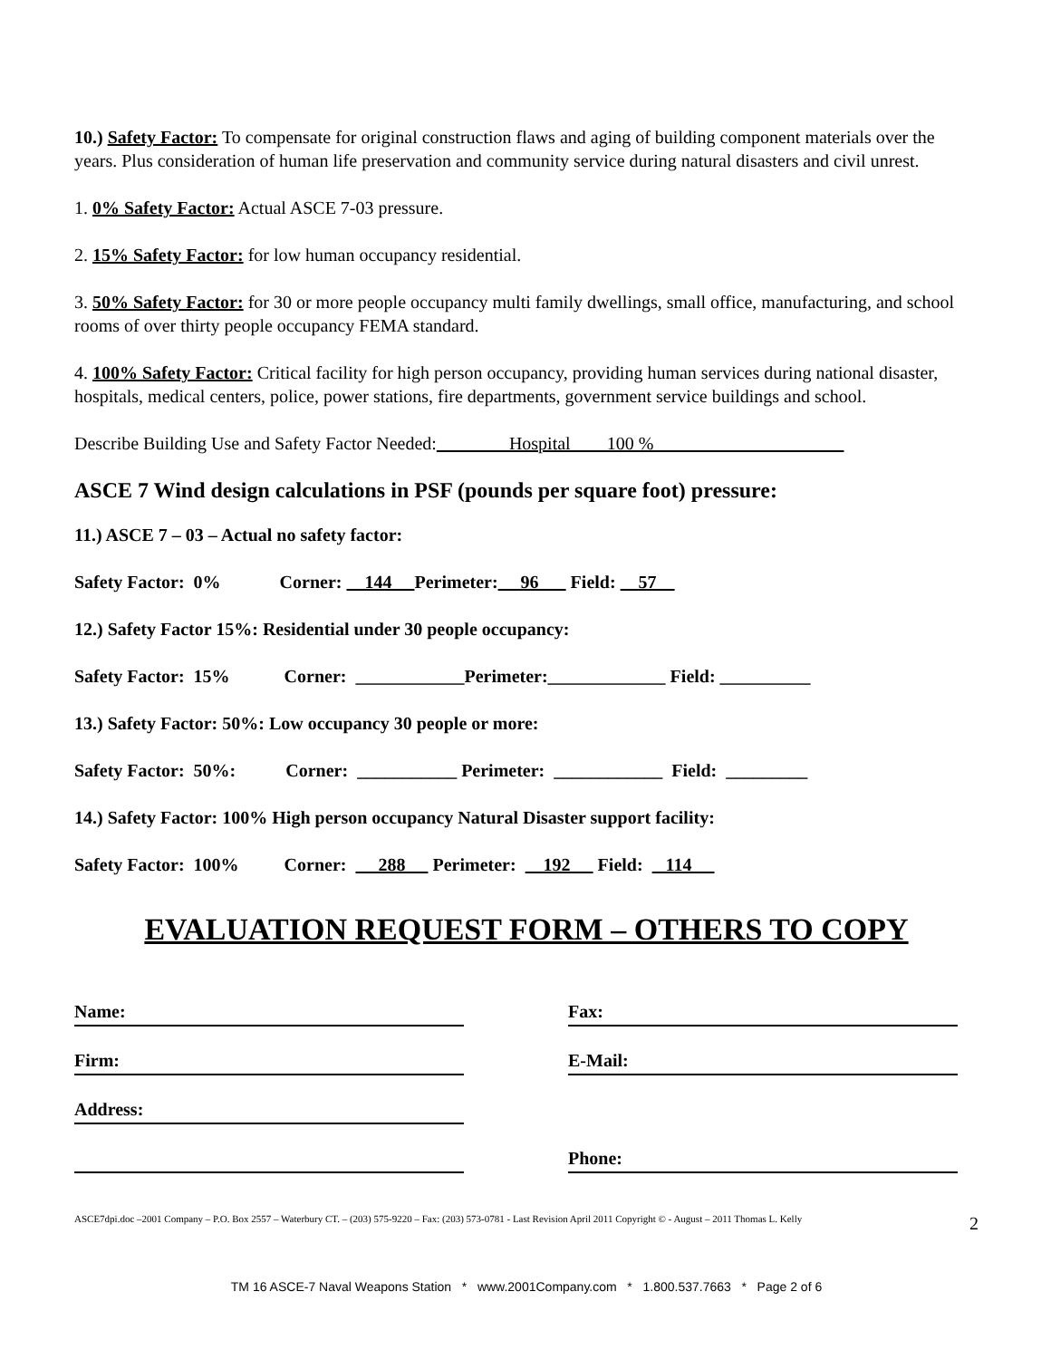10.) Safety Factor: To compensate for original construction flaws and aging of building component materials over the years. Plus consideration of human life preservation and community service during natural disasters and civil unrest.
1. 0% Safety Factor: Actual ASCE 7-03 pressure.
2. 15% Safety Factor: for low human occupancy residential.
3. 50% Safety Factor: for 30 or more people occupancy multi family dwellings, small office, manufacturing, and school rooms of over thirty people occupancy FEMA standard.
4. 100% Safety Factor: Critical facility for high person occupancy, providing human services during national disaster, hospitals, medical centers, police, power stations, fire departments, government service buildings and school.
Describe Building Use and Safety Factor Needed:________Hospital____100 %_____________________
ASCE 7 Wind design calculations in PSF (pounds per square foot) pressure:
11.) ASCE 7 – 03 – Actual no safety factor:
Safety Factor: 0% Corner: 144 Perimeter: 96 Field: 57
12.) Safety Factor 15%: Residential under 30 people occupancy:
Safety Factor: 15% Corner: ____________Perimeter:_____________ Field: __________
13.) Safety Factor: 50%: Low occupancy 30 people or more:
Safety Factor: 50%: Corner: ___________ Perimeter: ____________ Field: _________
14.) Safety Factor: 100% High person occupancy Natural Disaster support facility:
Safety Factor: 100% Corner: 288 Perimeter: 192 Field: 114
EVALUATION REQUEST FORM – OTHERS TO COPY
Name:
Fax:
Firm:
E-Mail:
Address:
Phone:
ASCE7dpi.doc –2001 Company – P.O. Box 2557 – Waterbury CT. – (203) 575-9220 – Fax: (203) 573-0781 - Last Revision April 2011 Copyright © - August – 2011 Thomas L. Kelly 2
TM 16 ASCE-7 Naval Weapons Station * www.2001Company.com * 1.800.537.7663 * Page 2 of 6